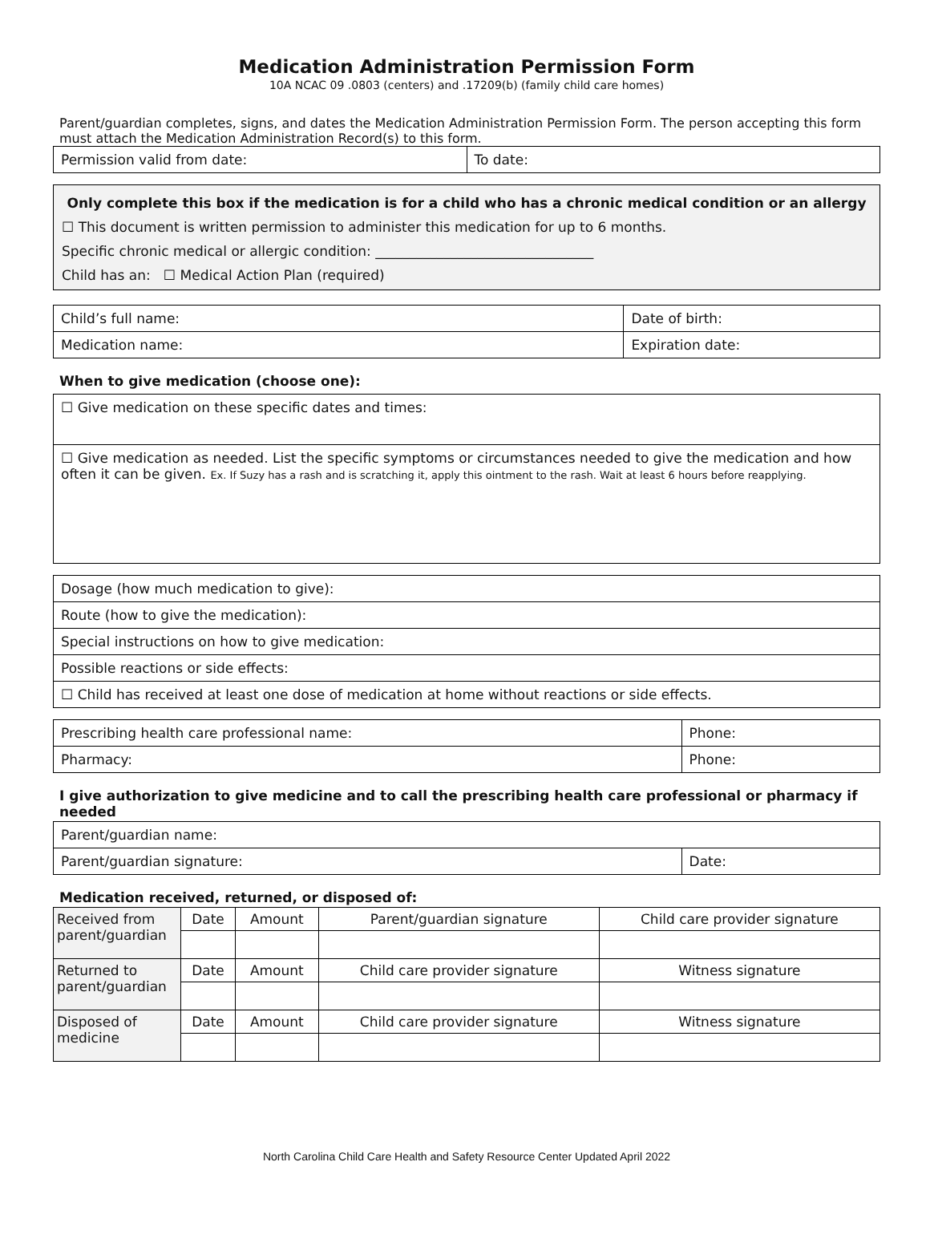Medication Administration Permission Form
10A NCAC 09 .0803 (centers) and .17209(b) (family child care homes)
Parent/guardian completes, signs, and dates the Medication Administration Permission Form. The person accepting this form must attach the Medication Administration Record(s) to this form.
| Permission valid from date: | To date: |
Only complete this box if the medication is for a child who has a chronic medical condition or an allergy
☐ This document is written permission to administer this medication for up to 6 months.
Specific chronic medical or allergic condition: ________________________________
Child has an: ☐ Medical Action Plan (required)
| Child’s full name: | Date of birth: |
| Medication name: | Expiration date: |
When to give medication (choose one):
| ☐ Give medication on these specific dates and times: |
| ☐ Give medication as needed. List the specific symptoms or circumstances needed to give the medication and how often it can be given. Ex. If Suzy has a rash and is scratching it, apply this ointment to the rash. Wait at least 6 hours before reapplying. |
| Dosage (how much medication to give): |
| Route (how to give the medication): |
| Special instructions on how to give medication: |
| Possible reactions or side effects: |
| ☐ Child has received at least one dose of medication at home without reactions or side effects. |
| Prescribing health care professional name: | Phone: |
| Pharmacy: | Phone: |
I give authorization to give medicine and to call the prescribing health care professional or pharmacy if needed
| Parent/guardian name: | |
| Parent/guardian signature: | Date: |
Medication received, returned, or disposed of:
| Received from parent/guardian | Date | Amount | Parent/guardian signature | Child care provider signature |
| Returned to parent/guardian | Date | Amount | Child care provider signature | Witness signature |
| Disposed of medicine | Date | Amount | Child care provider signature | Witness signature |
North Carolina Child Care Health and Safety Resource Center Updated April 2022